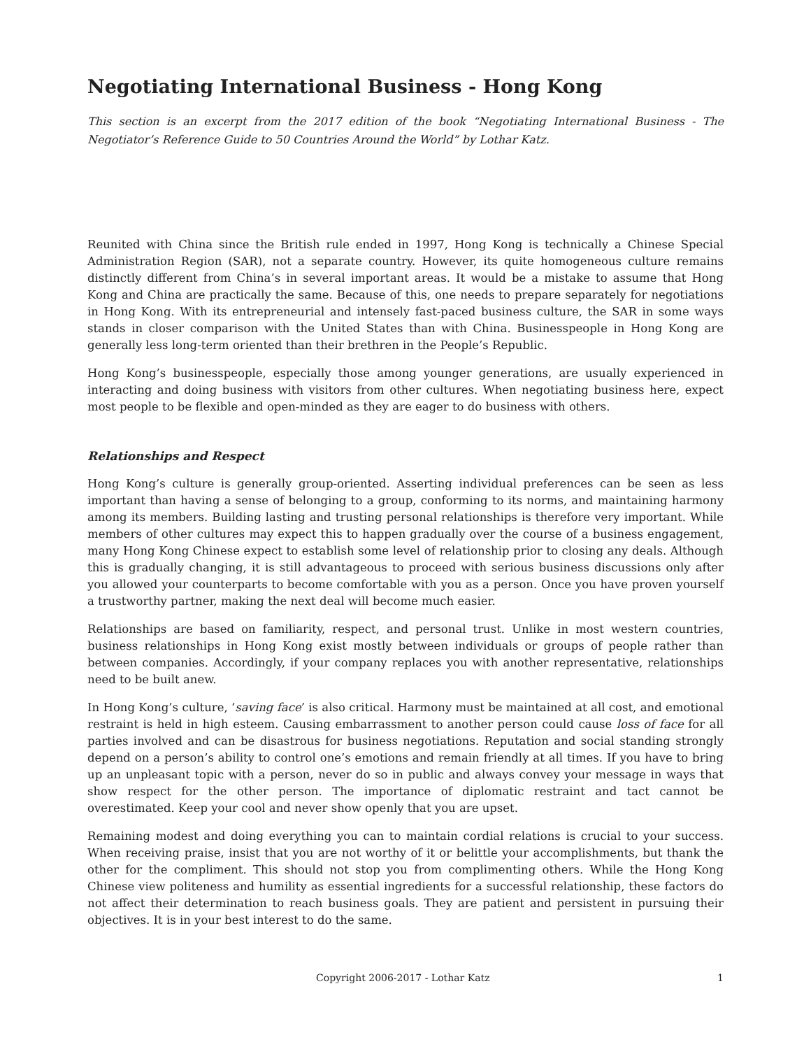Negotiating International Business - Hong Kong
This section is an excerpt from the 2017 edition of the book “Negotiating International Business - The Negotiator’s Reference Guide to 50 Countries Around the World” by Lothar Katz.
Reunited with China since the British rule ended in 1997, Hong Kong is technically a Chinese Special Administration Region (SAR), not a separate country. However, its quite homogeneous culture remains distinctly different from China’s in several important areas. It would be a mistake to assume that Hong Kong and China are practically the same. Because of this, one needs to prepare separately for negotiations in Hong Kong. With its entrepreneurial and intensely fast-paced business culture, the SAR in some ways stands in closer comparison with the United States than with China. Businesspeople in Hong Kong are generally less long-term oriented than their brethren in the People’s Republic.
Hong Kong’s businesspeople, especially those among younger generations, are usually experienced in interacting and doing business with visitors from other cultures. When negotiating business here, expect most people to be flexible and open-minded as they are eager to do business with others.
Relationships and Respect
Hong Kong’s culture is generally group-oriented. Asserting individual preferences can be seen as less important than having a sense of belonging to a group, conforming to its norms, and maintaining harmony among its members. Building lasting and trusting personal relationships is therefore very important. While members of other cultures may expect this to happen gradually over the course of a business engagement, many Hong Kong Chinese expect to establish some level of relationship prior to closing any deals. Although this is gradually changing, it is still advantageous to proceed with serious business discussions only after you allowed your counterparts to become comfortable with you as a person. Once you have proven yourself a trustworthy partner, making the next deal will become much easier.
Relationships are based on familiarity, respect, and personal trust. Unlike in most western countries, business relationships in Hong Kong exist mostly between individuals or groups of people rather than between companies. Accordingly, if your company replaces you with another representative, relationships need to be built anew.
In Hong Kong’s culture, ‘saving face’ is also critical. Harmony must be maintained at all cost, and emotional restraint is held in high esteem. Causing embarrassment to another person could cause loss of face for all parties involved and can be disastrous for business negotiations. Reputation and social standing strongly depend on a person’s ability to control one’s emotions and remain friendly at all times. If you have to bring up an unpleasant topic with a person, never do so in public and always convey your message in ways that show respect for the other person. The importance of diplomatic restraint and tact cannot be overestimated. Keep your cool and never show openly that you are upset.
Remaining modest and doing everything you can to maintain cordial relations is crucial to your success. When receiving praise, insist that you are not worthy of it or belittle your accomplishments, but thank the other for the compliment. This should not stop you from complimenting others. While the Hong Kong Chinese view politeness and humility as essential ingredients for a successful relationship, these factors do not affect their determination to reach business goals. They are patient and persistent in pursuing their objectives. It is in your best interest to do the same.
Copyright 2006-2017 - Lothar Katz 1